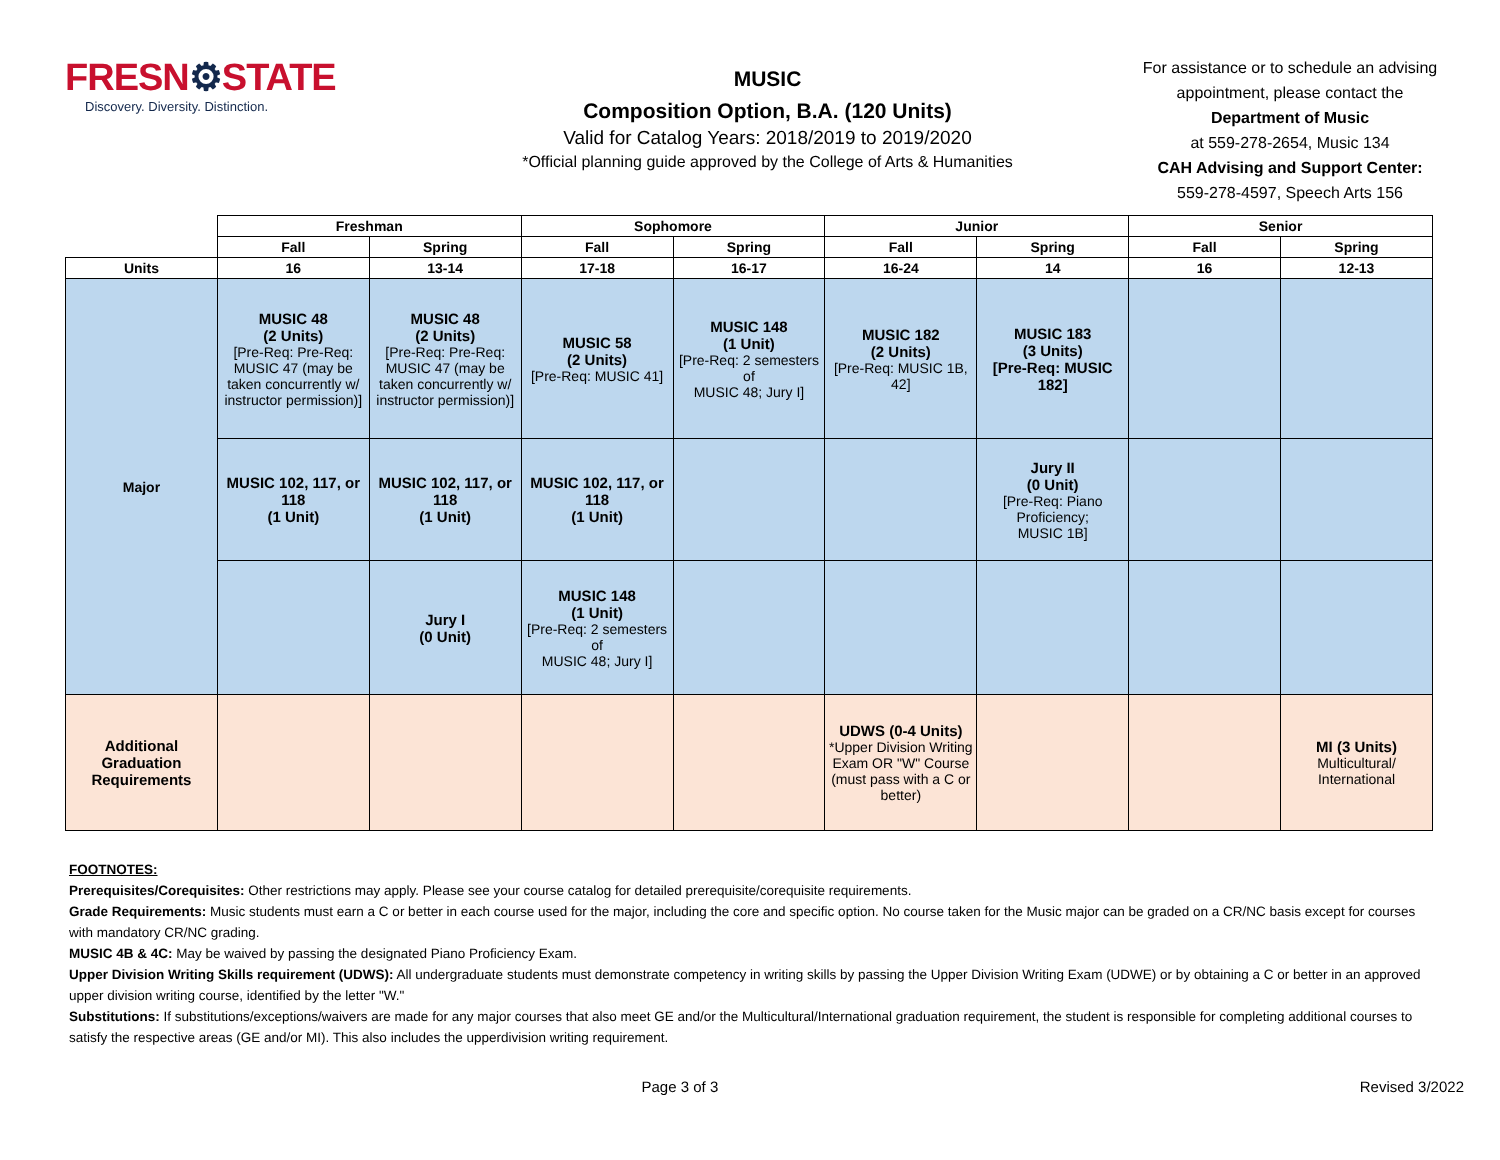FRESN⚙STATE
Discovery. Diversity. Distinction.
MUSIC
Composition Option, B.A. (120 Units)
Valid for Catalog Years: 2018/2019 to 2019/2020
*Official planning guide approved by the College of Arts & Humanities
For assistance or to schedule an advising appointment, please contact the Department of Music
at 559-278-2654, Music 134
CAH Advising and Support Center:
559-278-4597, Speech Arts 156
| | Freshman | | Sophomore | | Junior | | Senior | |
| --- | --- | --- | --- | --- | --- | --- | --- | --- |
| | Fall | Spring | Fall | Spring | Fall | Spring | Fall | Spring |
| Units | 16 | 13-14 | 17-18 | 16-17 | 16-24 | 14 | 16 | 12-13 |
| Major | MUSIC 48 (2 Units) [Pre-Req: Pre-Req: MUSIC 47 (may be taken concurrently w/ instructor permission)] | MUSIC 48 (2 Units) [Pre-Req: Pre-Req: MUSIC 47 (may be taken concurrently w/ instructor permission)] | MUSIC 58 (2 Units) [Pre-Req: MUSIC 41] | MUSIC 148 (1 Unit) [Pre-Req: 2 semesters of MUSIC 48; Jury I] | MUSIC 182 (2 Units) [Pre-Req: MUSIC 1B, 42] | MUSIC 183 (3 Units) [Pre-Req: MUSIC 182] | | |
| | MUSIC 102, 117, or 118 (1 Unit) | MUSIC 102, 117, or 118 (1 Unit) | MUSIC 102, 117, or 118 (1 Unit) | | | Jury II (0 Unit) [Pre-Req: Piano Proficiency; MUSIC 1B] | | |
| | | Jury I (0 Unit) | MUSIC 148 (1 Unit) [Pre-Req: 2 semesters of MUSIC 48; Jury I] | | | | | |
| Additional Graduation Requirements | | | | | UDWS (0-4 Units) *Upper Division Writing Exam OR "W" Course (must pass with a C or better) | | | MI (3 Units) Multicultural/ International |
FOOTNOTES:
Prerequisites/Corequisites: Other restrictions may apply. Please see your course catalog for detailed prerequisite/corequisite requirements.
Grade Requirements: Music students must earn a C or better in each course used for the major, including the core and specific option. No course taken for the Music major can be graded on a CR/NC basis except for courses with mandatory CR/NC grading.
MUSIC 4B & 4C: May be waived by passing the designated Piano Proficiency Exam.
Upper Division Writing Skills requirement (UDWS): All undergraduate students must demonstrate competency in writing skills by passing the Upper Division Writing Exam (UDWE) or by obtaining a C or better in an approved upper division writing course, identified by the letter "W."
Substitutions: If substitutions/exceptions/waivers are made for any major courses that also meet GE and/or the Multicultural/International graduation requirement, the student is responsible for completing additional courses to satisfy the respective areas (GE and/or MI). This also includes the upperdivision writing requirement.
Page 3 of 3 Revised 3/2022